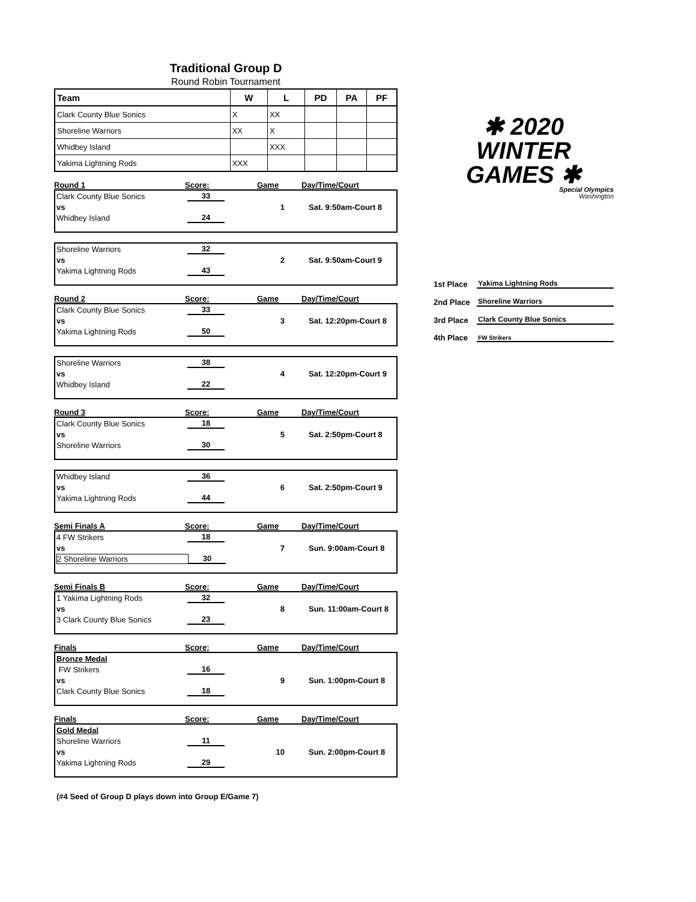Traditional Group D
Round Robin Tournament
| Team | W | L | PD | PA | PF |
| --- | --- | --- | --- | --- | --- |
| Clark County Blue Sonics | X | XX | | | |
| Shoreline Warriors | XX | X | | | |
| Whidbey Island | | XXX | | | |
| Yakima Lightning Rods | XXX | | | | |
Round 1 Score: Game Day/Time/Court
Clark County Blue Sonics 33
vs 1 Sat. 9:50am-Court 8
Whidbey Island 24
Shoreline Warriors 32
vs 2 Sat. 9:50am-Court 9
Yakima Lightning Rods 43
Round 2 Score: Game Day/Time/Court
Clark County Blue Sonics 33
vs 3 Sat. 12:20pm-Court 8
Yakima Lightning Rods 50
Shoreline Warriors 38
vs 4 Sat. 12:20pm-Court 9
Whidbey Island 22
Round 3 Score: Game Day/Time/Court
Clark County Blue Sonics 18
vs 5 Sat. 2:50pm-Court 8
Shoreline Warriors 30
Whidbey Island 36
vs 6 Sat. 2:50pm-Court 9
Yakima Lightning Rods 44
Semi Finals A Score: Game Day/Time/Court
4 FW Strikers 18
vs 7 Sun. 9:00am-Court 8
2 Shoreline Warriors 30
Semi Finals B Score: Game Day/Time/Court
1 Yakima Lightning Rods 32
vs 8 Sun. 11:00am-Court 8
3 Clark County Blue Sonics 23
Finals Score: Game Day/Time/Court
Bronze Medal
FW Strikers 16
vs 9 Sun. 1:00pm-Court 8
Clark County Blue Sonics 18
Finals Score: Game Day/Time/Court
Gold Medal
Shoreline Warriors 11
vs 10 Sun. 2:00pm-Court 8
Yakima Lightning Rods 29
(#4 Seed of Group D plays down into Group E/Game 7)
✱ 2020
WINTER
GAMES ✱
Special Olympics
Washington
1st Place Yakima Lightning Rods
2nd Place Shoreline Warriors
3rd Place Clark County Blue Sonics
4th Place FW Strikers